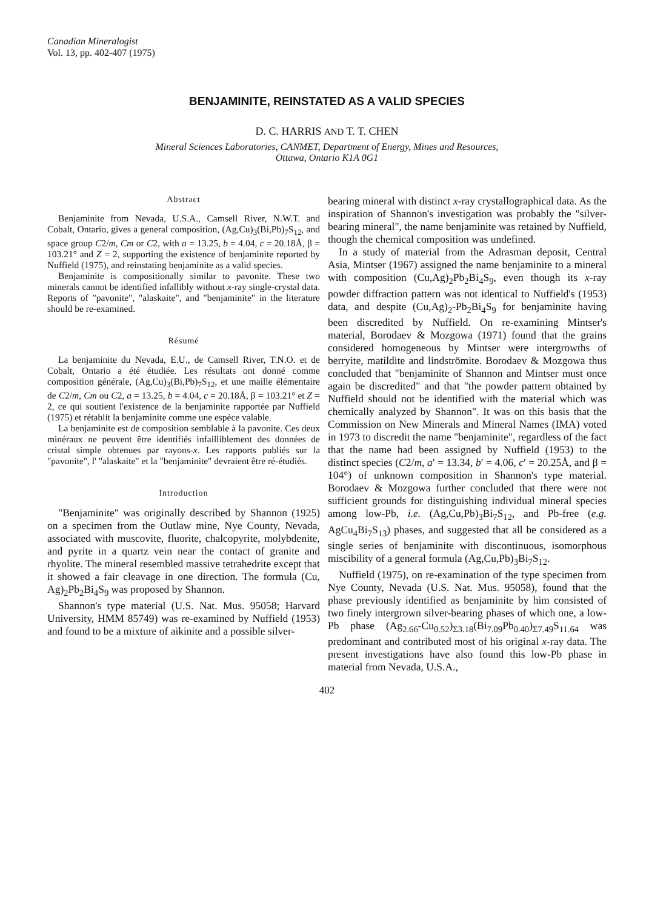Canadian Mineralogist
Vol. 13, pp. 402-407 (1975)
BENJAMINITE, REINSTATED AS A VALID SPECIES
D. C. HARRIS AND T. T. CHEN
Mineral Sciences Laboratories, CANMET, Department of Energy, Mines and Resources,
Ottawa, Ontario K1A 0G1
Abstract
Benjaminite from Nevada, U.S.A., Camsell River, N.W.T. and Cobalt, Ontario, gives a general composition, (Ag,Cu)<sub>3</sub>(Bi,Pb)<sub>7</sub>S<sub>12</sub>, and space group C2/m, Cm or C2, with a = 13.25, b = 4.04, c = 20.18Å, β = 103.21° and Z = 2, supporting the existence of benjaminite reported by Nuffield (1975), and reinstating benjaminite as a valid species.
Benjaminite is compositionally similar to pavonite. These two minerals cannot be identified infallibly without x-ray single-crystal data. Reports of "pavonite", "alaskaite", and "benjaminite" in the literature should be re-examined.
Résumé
La benjaminite du Nevada, E.U., de Camsell River, T.N.O. et de Cobalt, Ontario a été étudiée. Les résultats ont donné comme composition générale, (Ag,Cu)<sub>3</sub>(Bi,Pb)<sub>7</sub>S<sub>12</sub>, et une maille élémentaire de C2/m, Cm ou C2, a = 13.25, b = 4.04, c = 20.18Å, β = 103.21° et Z = 2, ce qui soutient l'existence de la benjaminite rapportée par Nuffield (1975) et rétablit la benjaminite comme une espèce valable.
La benjaminite est de composition semblable à la pavonite. Ces deux minéraux ne peuvent être identifiés infailliblement des données de cristal simple obtenues par rayons-x. Les rapports publiés sur la "pavonite", l' "alaskaite" et la "benjaminite" devraient être ré-étudiés.
Introduction
"Benjaminite" was originally described by Shannon (1925) on a specimen from the Outlaw mine, Nye County, Nevada, associated with muscovite, fluorite, chalcopyrite, molybdenite, and pyrite in a quartz vein near the contact of granite and rhyolite. The mineral resembled massive tetrahedrite except that it showed a fair cleavage in one direction. The formula (Cu, Ag)<sub>2</sub>Pb<sub>2</sub>Bi<sub>4</sub>S<sub>9</sub> was proposed by Shannon.
Shannon's type material (U.S. Nat. Mus. 95058; Harvard University, HMM 85749) was re-examined by Nuffield (1953) and found to be a mixture of aikinite and a possible silver-
bearing mineral with distinct x-ray crystallographical data. As the inspiration of Shannon's investigation was probably the "silver-bearing mineral", the name benjaminite was retained by Nuffield, though the chemical composition was undefined.
In a study of material from the Adrasman deposit, Central Asia, Mintser (1967) assigned the name benjaminite to a mineral with composition (Cu,Ag)<sub>2</sub>Pb<sub>2</sub>Bi<sub>4</sub>S<sub>9</sub>, even though its x-ray powder diffraction pattern was not identical to Nuffield's (1953) data, and despite (Cu,Ag)<sub>2</sub>-Pb<sub>2</sub>Bi<sub>4</sub>S<sub>9</sub> for benjaminite having been discredited by Nuffield. On re-examining Mintser's material, Borodaev & Mozgowa (1971) found that the grains considered homogeneous by Mintser were intergrowths of berryite, matildite and lindströmite. Borodaev & Mozgowa thus concluded that "benjaminite of Shannon and Mintser must once again be discredited" and that "the powder pattern obtained by Nuffield should not be identified with the material which was chemically analyzed by Shannon". It was on this basis that the Commission on New Minerals and Mineral Names (IMA) voted in 1973 to discredit the name "benjaminite", regardless of the fact that the name had been assigned by Nuffield (1953) to the distinct species (C2/m, a′ = 13.34, b′ = 4.06, c′ = 20.25Å, and β = 104°) of unknown composition in Shannon's type material. Borodaev & Mozgowa further concluded that there were not sufficient grounds for distinguishing individual mineral species among low-Pb, i.e. (Ag,Cu,Pb)<sub>3</sub>Bi<sub>7</sub>S<sub>12</sub>, and Pb-free (e.g. AgCu<sub>4</sub>Bi<sub>7</sub>S<sub>13</sub>) phases, and suggested that all be considered as a single series of benjaminite with discontinuous, isomorphous miscibility of a general formula (Ag,Cu,Pb)<sub>3</sub>Bi<sub>7</sub>S<sub>12</sub>.
Nuffield (1975), on re-examination of the type specimen from Nye County, Nevada (U.S. Nat. Mus. 95058), found that the phase previously identified as benjaminite by him consisted of two finely intergrown silver-bearing phases of which one, a low-Pb phase (Ag<sub>2.66</sub>-Cu<sub>0.52</sub>)<sub>Σ3.18</sub>(Bi<sub>7.09</sub>Pb<sub>0.40</sub>)<sub>Σ7.49</sub>S<sub>11.64</sub> was predominant and contributed most of his original x-ray data. The present investigations have also found this low-Pb phase in material from Nevada, U.S.A.,
402